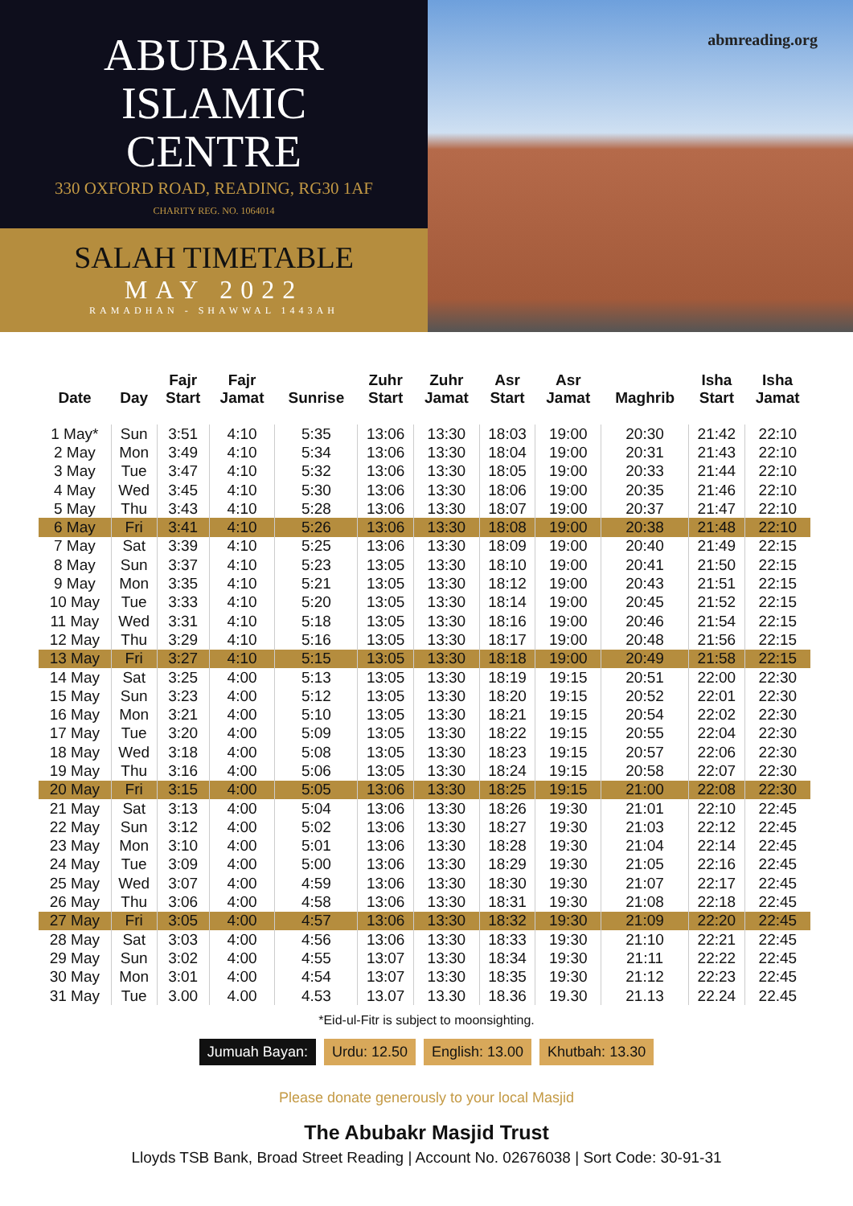ABUBAKR
ISLAMIC
CENTRE
330 OXFORD ROAD, READING, RG30 1AF
CHARITY REG. NO. 1064014
SALAH TIMETABLE
MAY 2022
RAMADHAN - SHAWWAL 1443AH
abmreading.org
| Date | Day | Fajr Start | Fajr Jamat | Sunrise | Zuhr Start | Zuhr Jamat | Asr Start | Asr Jamat | Maghrib | Isha Start | Isha Jamat |
| --- | --- | --- | --- | --- | --- | --- | --- | --- | --- | --- | --- |
| 1 May* | Sun | 3:51 | 4:10 | 5:35 | 13:06 | 13:30 | 18:03 | 19:00 | 20:30 | 21:42 | 22:10 |
| 2 May | Mon | 3:49 | 4:10 | 5:34 | 13:06 | 13:30 | 18:04 | 19:00 | 20:31 | 21:43 | 22:10 |
| 3 May | Tue | 3:47 | 4:10 | 5:32 | 13:06 | 13:30 | 18:05 | 19:00 | 20:33 | 21:44 | 22:10 |
| 4 May | Wed | 3:45 | 4:10 | 5:30 | 13:06 | 13:30 | 18:06 | 19:00 | 20:35 | 21:46 | 22:10 |
| 5 May | Thu | 3:43 | 4:10 | 5:28 | 13:06 | 13:30 | 18:07 | 19:00 | 20:37 | 21:47 | 22:10 |
| 6 May | Fri | 3:41 | 4:10 | 5:26 | 13:06 | 13:30 | 18:08 | 19:00 | 20:38 | 21:48 | 22:10 |
| 7 May | Sat | 3:39 | 4:10 | 5:25 | 13:06 | 13:30 | 18:09 | 19:00 | 20:40 | 21:49 | 22:15 |
| 8 May | Sun | 3:37 | 4:10 | 5:23 | 13:05 | 13:30 | 18:10 | 19:00 | 20:41 | 21:50 | 22:15 |
| 9 May | Mon | 3:35 | 4:10 | 5:21 | 13:05 | 13:30 | 18:12 | 19:00 | 20:43 | 21:51 | 22:15 |
| 10 May | Tue | 3:33 | 4:10 | 5:20 | 13:05 | 13:30 | 18:14 | 19:00 | 20:45 | 21:52 | 22:15 |
| 11 May | Wed | 3:31 | 4:10 | 5:18 | 13:05 | 13:30 | 18:16 | 19:00 | 20:46 | 21:54 | 22:15 |
| 12 May | Thu | 3:29 | 4:10 | 5:16 | 13:05 | 13:30 | 18:17 | 19:00 | 20:48 | 21:56 | 22:15 |
| 13 May | Fri | 3:27 | 4:10 | 5:15 | 13:05 | 13:30 | 18:18 | 19:00 | 20:49 | 21:58 | 22:15 |
| 14 May | Sat | 3:25 | 4:00 | 5:13 | 13:05 | 13:30 | 18:19 | 19:15 | 20:51 | 22:00 | 22:30 |
| 15 May | Sun | 3:23 | 4:00 | 5:12 | 13:05 | 13:30 | 18:20 | 19:15 | 20:52 | 22:01 | 22:30 |
| 16 May | Mon | 3:21 | 4:00 | 5:10 | 13:05 | 13:30 | 18:21 | 19:15 | 20:54 | 22:02 | 22:30 |
| 17 May | Tue | 3:20 | 4:00 | 5:09 | 13:05 | 13:30 | 18:22 | 19:15 | 20:55 | 22:04 | 22:30 |
| 18 May | Wed | 3:18 | 4:00 | 5:08 | 13:05 | 13:30 | 18:23 | 19:15 | 20:57 | 22:06 | 22:30 |
| 19 May | Thu | 3:16 | 4:00 | 5:06 | 13:05 | 13:30 | 18:24 | 19:15 | 20:58 | 22:07 | 22:30 |
| 20 May | Fri | 3:15 | 4:00 | 5:05 | 13:06 | 13:30 | 18:25 | 19:15 | 21:00 | 22:08 | 22:30 |
| 21 May | Sat | 3:13 | 4:00 | 5:04 | 13:06 | 13:30 | 18:26 | 19:30 | 21:01 | 22:10 | 22:45 |
| 22 May | Sun | 3:12 | 4:00 | 5:02 | 13:06 | 13:30 | 18:27 | 19:30 | 21:03 | 22:12 | 22:45 |
| 23 May | Mon | 3:10 | 4:00 | 5:01 | 13:06 | 13:30 | 18:28 | 19:30 | 21:04 | 22:14 | 22:45 |
| 24 May | Tue | 3:09 | 4:00 | 5:00 | 13:06 | 13:30 | 18:29 | 19:30 | 21:05 | 22:16 | 22:45 |
| 25 May | Wed | 3:07 | 4:00 | 4:59 | 13:06 | 13:30 | 18:30 | 19:30 | 21:07 | 22:17 | 22:45 |
| 26 May | Thu | 3:06 | 4:00 | 4:58 | 13:06 | 13:30 | 18:31 | 19:30 | 21:08 | 22:18 | 22:45 |
| 27 May | Fri | 3:05 | 4:00 | 4:57 | 13:06 | 13:30 | 18:32 | 19:30 | 21:09 | 22:20 | 22:45 |
| 28 May | Sat | 3:03 | 4:00 | 4:56 | 13:06 | 13:30 | 18:33 | 19:30 | 21:10 | 22:21 | 22:45 |
| 29 May | Sun | 3:02 | 4:00 | 4:55 | 13:07 | 13:30 | 18:34 | 19:30 | 21:11 | 22:22 | 22:45 |
| 30 May | Mon | 3:01 | 4:00 | 4:54 | 13:07 | 13:30 | 18:35 | 19:30 | 21:12 | 22:23 | 22:45 |
| 31 May | Tue | 3.00 | 4.00 | 4.53 | 13.07 | 13.30 | 18.36 | 19.30 | 21.13 | 22.24 | 22.45 |
*Eid-ul-Fitr is subject to moonsighting.
Jumuah Bayan: Urdu: 12.50 English: 13.00 Khutbah: 13.30
Please donate generously to your local Masjid
The Abubakr Masjid Trust
Lloyds TSB Bank, Broad Street Reading | Account No. 02676038 | Sort Code: 30-91-31